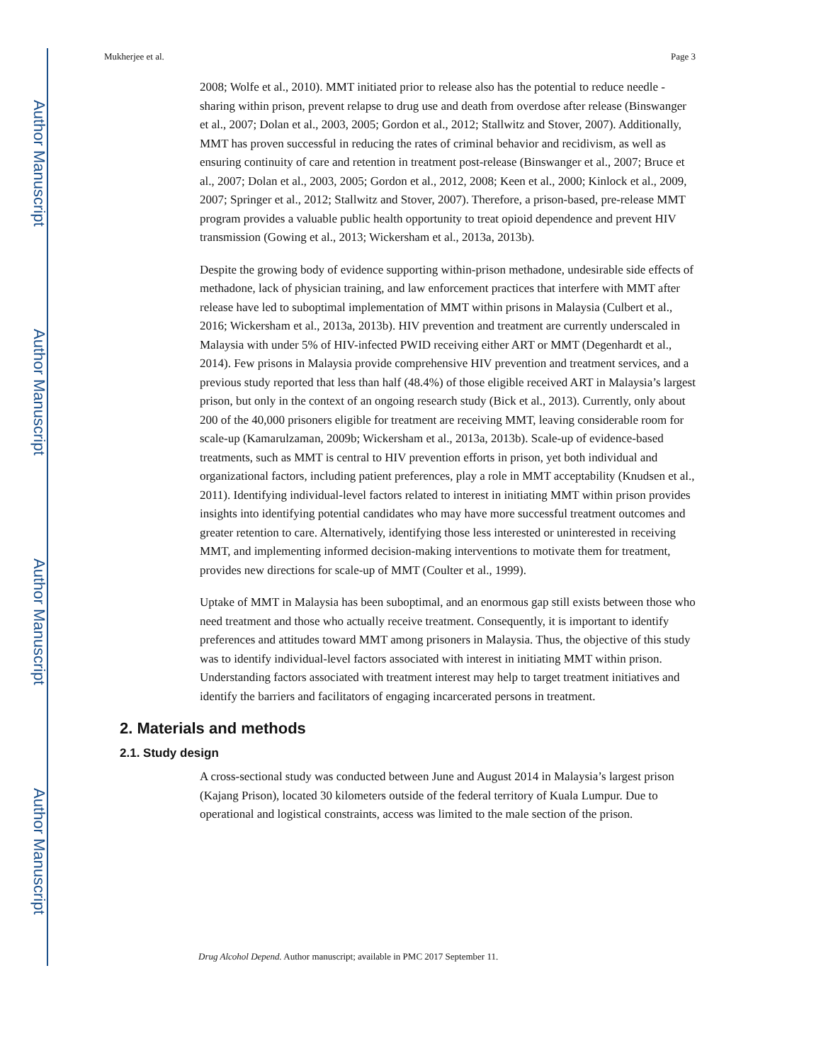Author Manuscript
Author Manuscript
Author Manuscript
Author Manuscript
Mukherjee et al. Page 3
2008; Wolfe et al., 2010). MMT initiated prior to release also has the potential to reduce needle -sharing within prison, prevent relapse to drug use and death from overdose after release (Binswanger et al., 2007; Dolan et al., 2003, 2005; Gordon et al., 2012; Stallwitz and Stover, 2007). Additionally, MMT has proven successful in reducing the rates of criminal behavior and recidivism, as well as ensuring continuity of care and retention in treatment post-release (Binswanger et al., 2007; Bruce et al., 2007; Dolan et al., 2003, 2005; Gordon et al., 2012, 2008; Keen et al., 2000; Kinlock et al., 2009, 2007; Springer et al., 2012; Stallwitz and Stover, 2007). Therefore, a prison-based, pre-release MMT program provides a valuable public health opportunity to treat opioid dependence and prevent HIV transmission (Gowing et al., 2013; Wickersham et al., 2013a, 2013b).
Despite the growing body of evidence supporting within-prison methadone, undesirable side effects of methadone, lack of physician training, and law enforcement practices that interfere with MMT after release have led to suboptimal implementation of MMT within prisons in Malaysia (Culbert et al., 2016; Wickersham et al., 2013a, 2013b). HIV prevention and treatment are currently underscaled in Malaysia with under 5% of HIV-infected PWID receiving either ART or MMT (Degenhardt et al., 2014). Few prisons in Malaysia provide comprehensive HIV prevention and treatment services, and a previous study reported that less than half (48.4%) of those eligible received ART in Malaysia’s largest prison, but only in the context of an ongoing research study (Bick et al., 2013). Currently, only about 200 of the 40,000 prisoners eligible for treatment are receiving MMT, leaving considerable room for scale-up (Kamarulzaman, 2009b; Wickersham et al., 2013a, 2013b). Scale-up of evidence-based treatments, such as MMT is central to HIV prevention efforts in prison, yet both individual and organizational factors, including patient preferences, play a role in MMT acceptability (Knudsen et al., 2011). Identifying individual-level factors related to interest in initiating MMT within prison provides insights into identifying potential candidates who may have more successful treatment outcomes and greater retention to care. Alternatively, identifying those less interested or uninterested in receiving MMT, and implementing informed decision-making interventions to motivate them for treatment, provides new directions for scale-up of MMT (Coulter et al., 1999).
Uptake of MMT in Malaysia has been suboptimal, and an enormous gap still exists between those who need treatment and those who actually receive treatment. Consequently, it is important to identify preferences and attitudes toward MMT among prisoners in Malaysia. Thus, the objective of this study was to identify individual-level factors associated with interest in initiating MMT within prison. Understanding factors associated with treatment interest may help to target treatment initiatives and identify the barriers and facilitators of engaging incarcerated persons in treatment.
2. Materials and methods
2.1. Study design
A cross-sectional study was conducted between June and August 2014 in Malaysia’s largest prison (Kajang Prison), located 30 kilometers outside of the federal territory of Kuala Lumpur. Due to operational and logistical constraints, access was limited to the male section of the prison.
Drug Alcohol Depend. Author manuscript; available in PMC 2017 September 11.